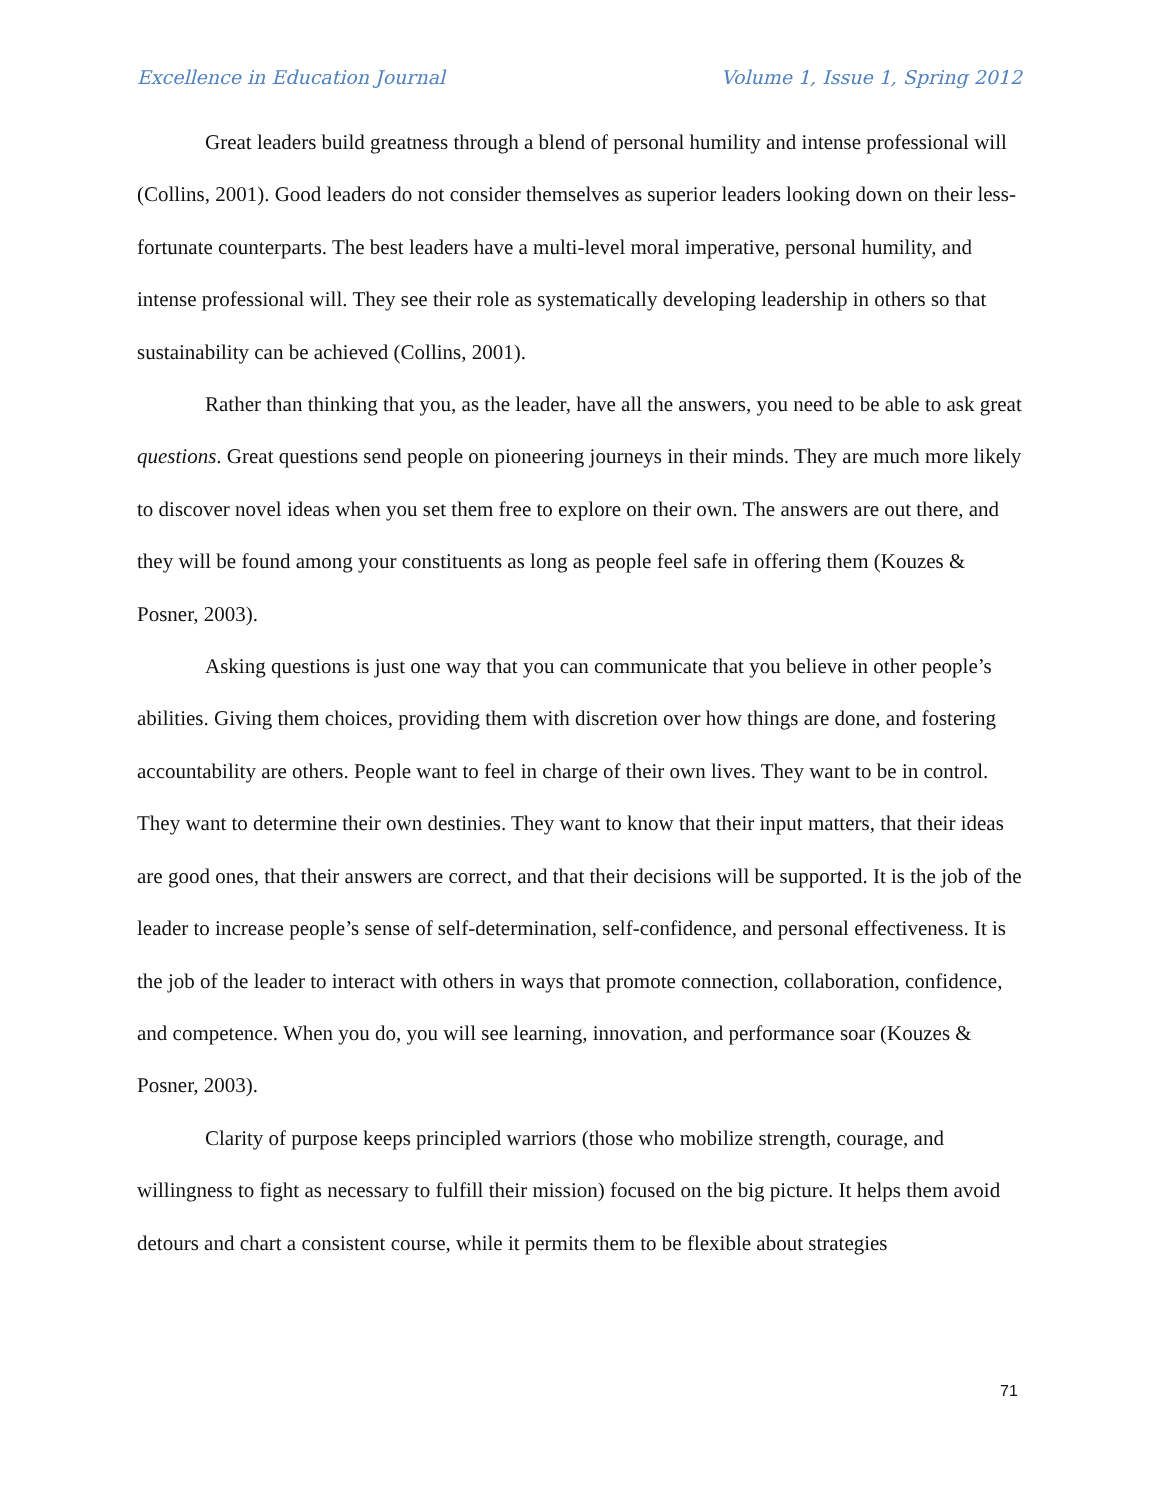Excellence in Education Journal Volume 1, Issue 1, Spring 2012
Great leaders build greatness through a blend of personal humility and intense professional will (Collins, 2001). Good leaders do not consider themselves as superior leaders looking down on their less-fortunate counterparts. The best leaders have a multi-level moral imperative, personal humility, and intense professional will. They see their role as systematically developing leadership in others so that sustainability can be achieved (Collins, 2001).
Rather than thinking that you, as the leader, have all the answers, you need to be able to ask great questions. Great questions send people on pioneering journeys in their minds. They are much more likely to discover novel ideas when you set them free to explore on their own. The answers are out there, and they will be found among your constituents as long as people feel safe in offering them (Kouzes & Posner, 2003).
Asking questions is just one way that you can communicate that you believe in other people’s abilities. Giving them choices, providing them with discretion over how things are done, and fostering accountability are others. People want to feel in charge of their own lives. They want to be in control. They want to determine their own destinies. They want to know that their input matters, that their ideas are good ones, that their answers are correct, and that their decisions will be supported. It is the job of the leader to increase people’s sense of self-determination, self-confidence, and personal effectiveness. It is the job of the leader to interact with others in ways that promote connection, collaboration, confidence, and competence. When you do, you will see learning, innovation, and performance soar (Kouzes & Posner, 2003).
Clarity of purpose keeps principled warriors (those who mobilize strength, courage, and willingness to fight as necessary to fulfill their mission) focused on the big picture. It helps them avoid detours and chart a consistent course, while it permits them to be flexible about strategies
71